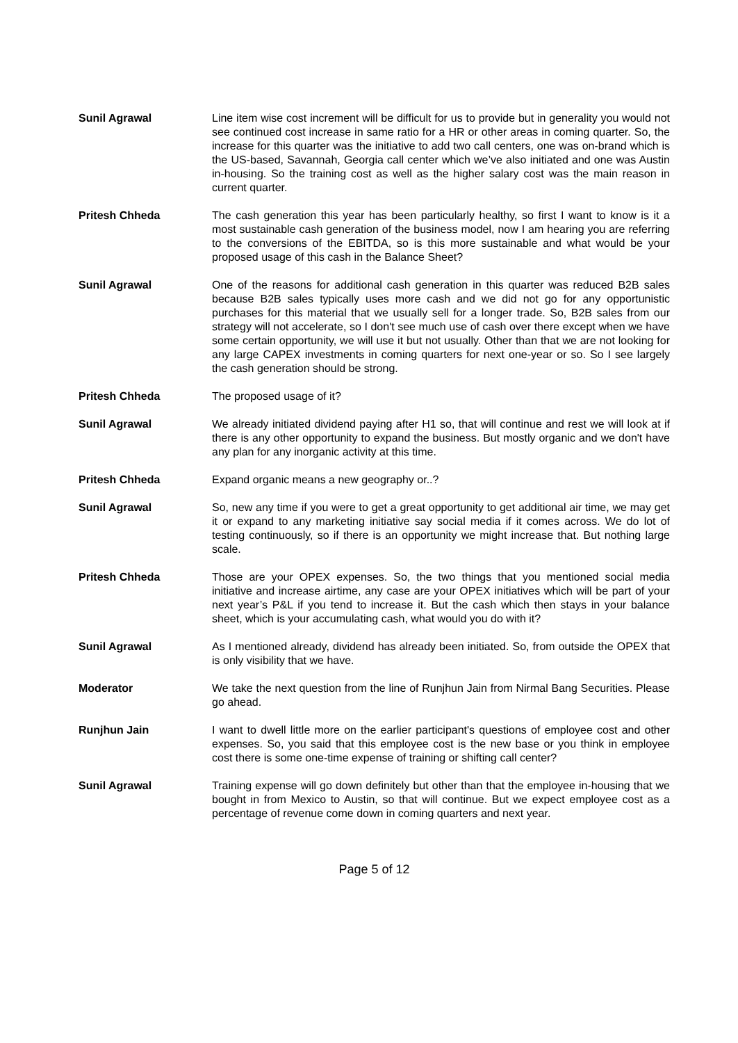Sunil Agrawal Line item wise cost increment will be difficult for us to provide but in generality you would not see continued cost increase in same ratio for a HR or other areas in coming quarter. So, the increase for this quarter was the initiative to add two call centers, one was on-brand which is the US-based, Savannah, Georgia call center which we’ve also initiated and one was Austin in-housing. So the training cost as well as the higher salary cost was the main reason in current quarter.
Pritesh Chheda The cash generation this year has been particularly healthy, so first I want to know is it a most sustainable cash generation of the business model, now I am hearing you are referring to the conversions of the EBITDA, so is this more sustainable and what would be your proposed usage of this cash in the Balance Sheet?
Sunil Agrawal One of the reasons for additional cash generation in this quarter was reduced B2B sales because B2B sales typically uses more cash and we did not go for any opportunistic purchases for this material that we usually sell for a longer trade. So, B2B sales from our strategy will not accelerate, so I don't see much use of cash over there except when we have some certain opportunity, we will use it but not usually. Other than that we are not looking for any large CAPEX investments in coming quarters for next one-year or so. So I see largely the cash generation should be strong.
Pritesh Chheda The proposed usage of it?
Sunil Agrawal We already initiated dividend paying after H1 so, that will continue and rest we will look at if there is any other opportunity to expand the business. But mostly organic and we don't have any plan for any inorganic activity at this time.
Pritesh Chheda Expand organic means a new geography or..?
Sunil Agrawal So, new any time if you were to get a great opportunity to get additional air time, we may get it or expand to any marketing initiative say social media if it comes across. We do lot of testing continuously, so if there is an opportunity we might increase that. But nothing large scale.
Pritesh Chheda Those are your OPEX expenses. So, the two things that you mentioned social media initiative and increase airtime, any case are your OPEX initiatives which will be part of your next year’s P&L if you tend to increase it. But the cash which then stays in your balance sheet, which is your accumulating cash, what would you do with it?
Sunil Agrawal As I mentioned already, dividend has already been initiated. So, from outside the OPEX that is only visibility that we have.
Moderator We take the next question from the line of Runjhun Jain from Nirmal Bang Securities. Please go ahead.
Runjhun Jain I want to dwell little more on the earlier participant's questions of employee cost and other expenses. So, you said that this employee cost is the new base or you think in employee cost there is some one-time expense of training or shifting call center?
Sunil Agrawal Training expense will go down definitely but other than that the employee in-housing that we bought in from Mexico to Austin, so that will continue. But we expect employee cost as a percentage of revenue come down in coming quarters and next year.
Page 5 of 12